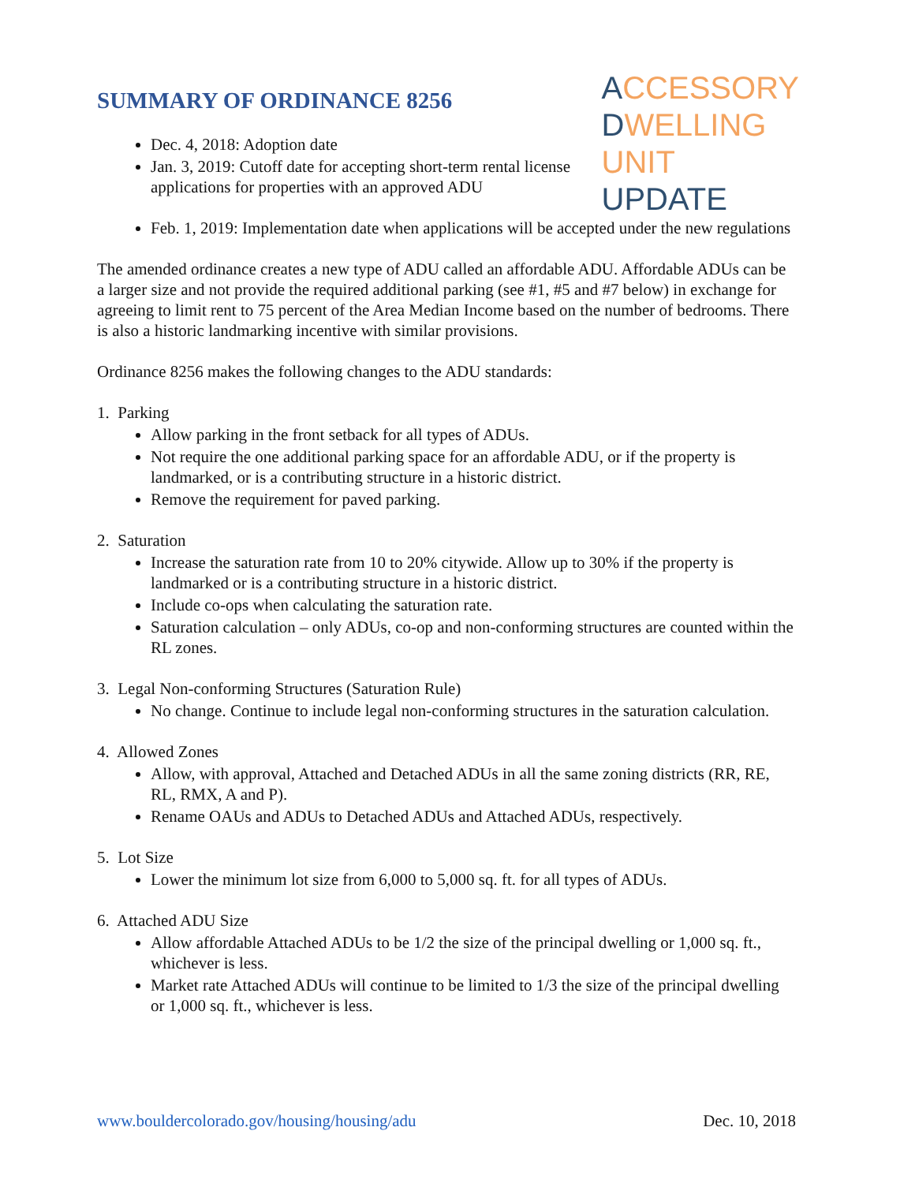SUMMARY OF ORDINANCE 8256
Dec. 4, 2018: Adoption date
Jan. 3, 2019: Cutoff date for accepting short-term rental license applications for properties with an approved ADU
ACCESSORY
DWELLING
UNIT UPDATE
Feb. 1, 2019: Implementation date when applications will be accepted under the new regulations
The amended ordinance creates a new type of ADU called an affordable ADU. Affordable ADUs can be a larger size and not provide the required additional parking (see #1, #5 and #7 below) in exchange for agreeing to limit rent to 75 percent of the Area Median Income based on the number of bedrooms. There is also a historic landmarking incentive with similar provisions.
Ordinance 8256 makes the following changes to the ADU standards:
1. Parking
Allow parking in the front setback for all types of ADUs.
Not require the one additional parking space for an affordable ADU, or if the property is landmarked, or is a contributing structure in a historic district.
Remove the requirement for paved parking.
2. Saturation
Increase the saturation rate from 10 to 20% citywide. Allow up to 30% if the property is landmarked or is a contributing structure in a historic district.
Include co-ops when calculating the saturation rate.
Saturation calculation – only ADUs, co-op and non-conforming structures are counted within the RL zones.
3. Legal Non-conforming Structures (Saturation Rule)
No change. Continue to include legal non-conforming structures in the saturation calculation.
4. Allowed Zones
Allow, with approval, Attached and Detached ADUs in all the same zoning districts (RR, RE, RL, RMX, A and P).
Rename OAUs and ADUs to Detached ADUs and Attached ADUs, respectively.
5. Lot Size
Lower the minimum lot size from 6,000 to 5,000 sq. ft. for all types of ADUs.
6. Attached ADU Size
Allow affordable Attached ADUs to be 1/2 the size of the principal dwelling or 1,000 sq. ft., whichever is less.
Market rate Attached ADUs will continue to be limited to 1/3 the size of the principal dwelling or 1,000 sq. ft., whichever is less.
www.bouldercolorado.gov/housing/housing/adu Dec. 10, 2018